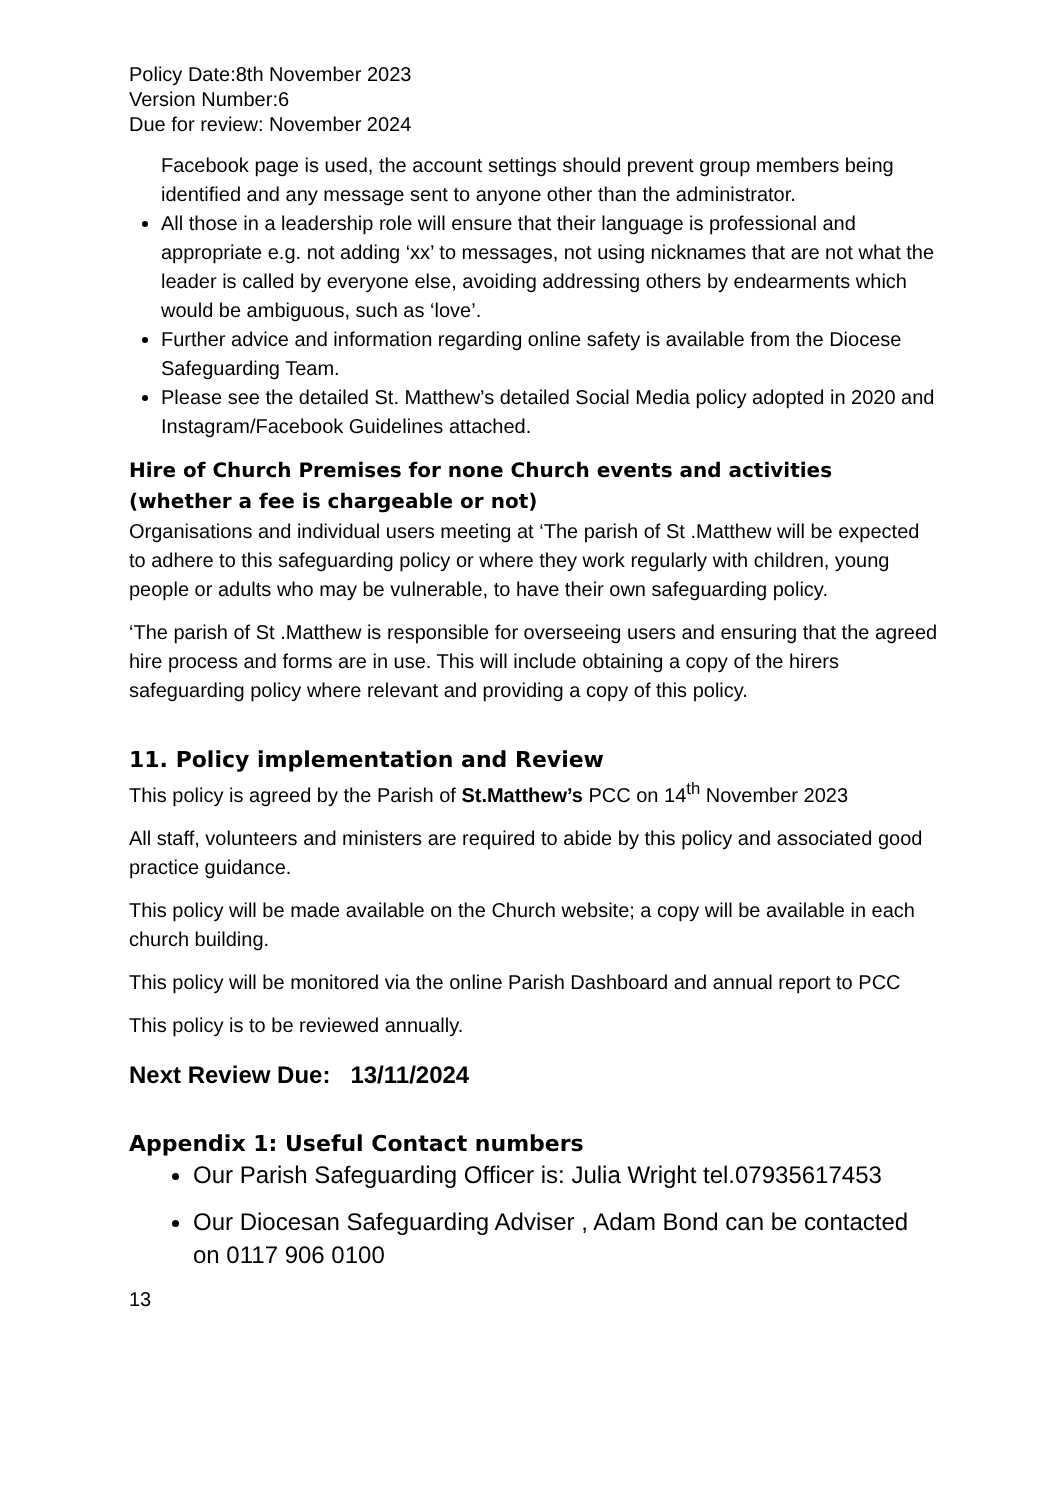Policy Date:8th November 2023
Version Number:6
Due for review: November 2024
Facebook page is used, the account settings should prevent group members being identified and any message sent to anyone other than the administrator.
All those in a leadership role will ensure that their language is professional and appropriate e.g. not adding ‘xx’ to messages, not using nicknames that are not what the leader is called by everyone else, avoiding addressing others by endearments which would be ambiguous, such as ‘love’.
Further advice and information regarding online safety is available from the Diocese Safeguarding Team.
Please see the detailed St. Matthew’s detailed Social Media policy adopted in 2020 and Instagram/Facebook Guidelines attached.
Hire of Church Premises for none Church events and activities (whether a fee is chargeable or not)
Organisations and individual users meeting at ‘The parish of St .Matthew will be expected to adhere to this safeguarding policy or where they work regularly with children, young people or adults who may be vulnerable, to have their own safeguarding policy.
‘The parish of St .Matthew is responsible for overseeing users and ensuring that the agreed hire process and forms are in use. This will include obtaining a copy of the hirers safeguarding policy where relevant and providing a copy of this policy.
11. Policy implementation and Review
This policy is agreed by the Parish of St.Matthew’s PCC on 14<sup>th</sup> November 2023
All staff, volunteers and ministers are required to abide by this policy and associated good practice guidance.
This policy will be made available on the Church website; a copy will be available in each church building.
This policy will be monitored via the online Parish Dashboard and annual report to PCC
This policy is to be reviewed annually.
Next Review Due: 13/11/2024
Appendix 1: Useful Contact numbers
Our Parish Safeguarding Officer is: Julia Wright tel.07935617453
Our Diocesan Safeguarding Adviser , Adam Bond can be contacted on 0117 906 0100
13